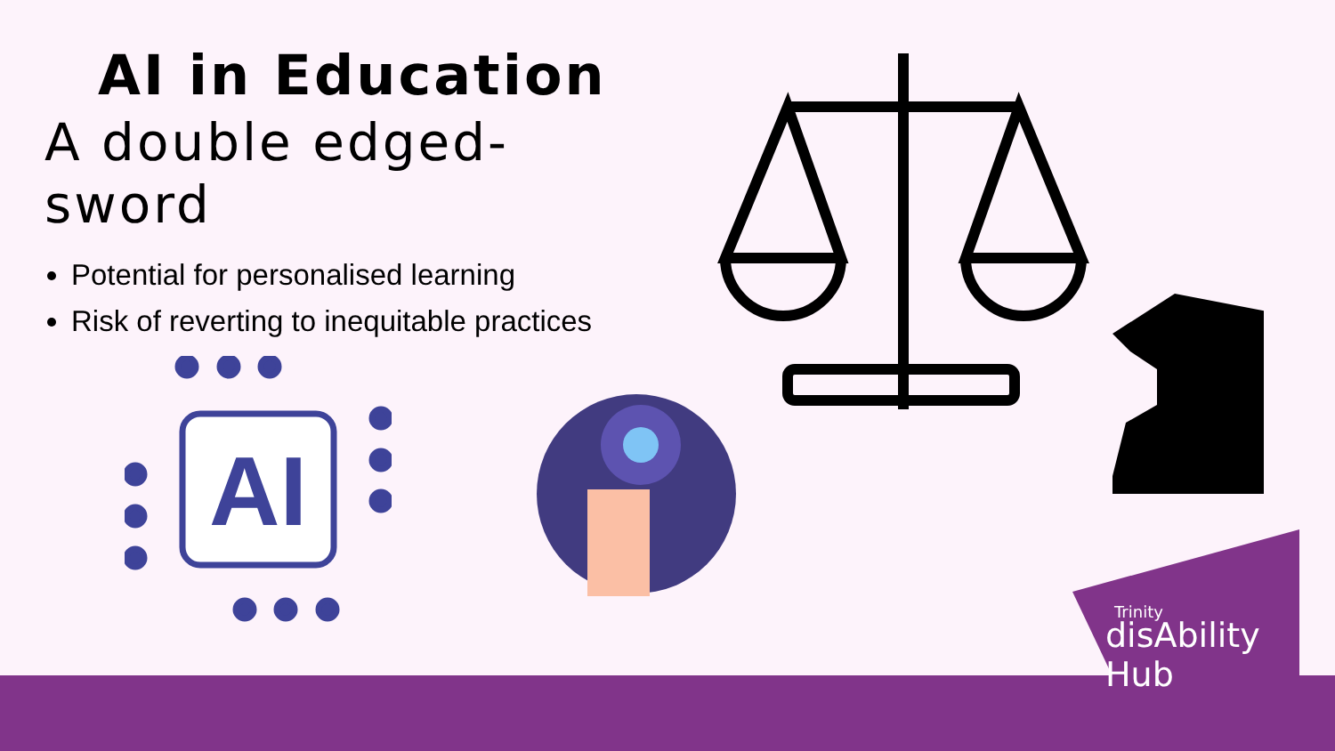AI in Education
A double edged-sword
Potential for personalised learning
Risk of reverting to inequitable practices
AI
Trinity
disAbility Hub